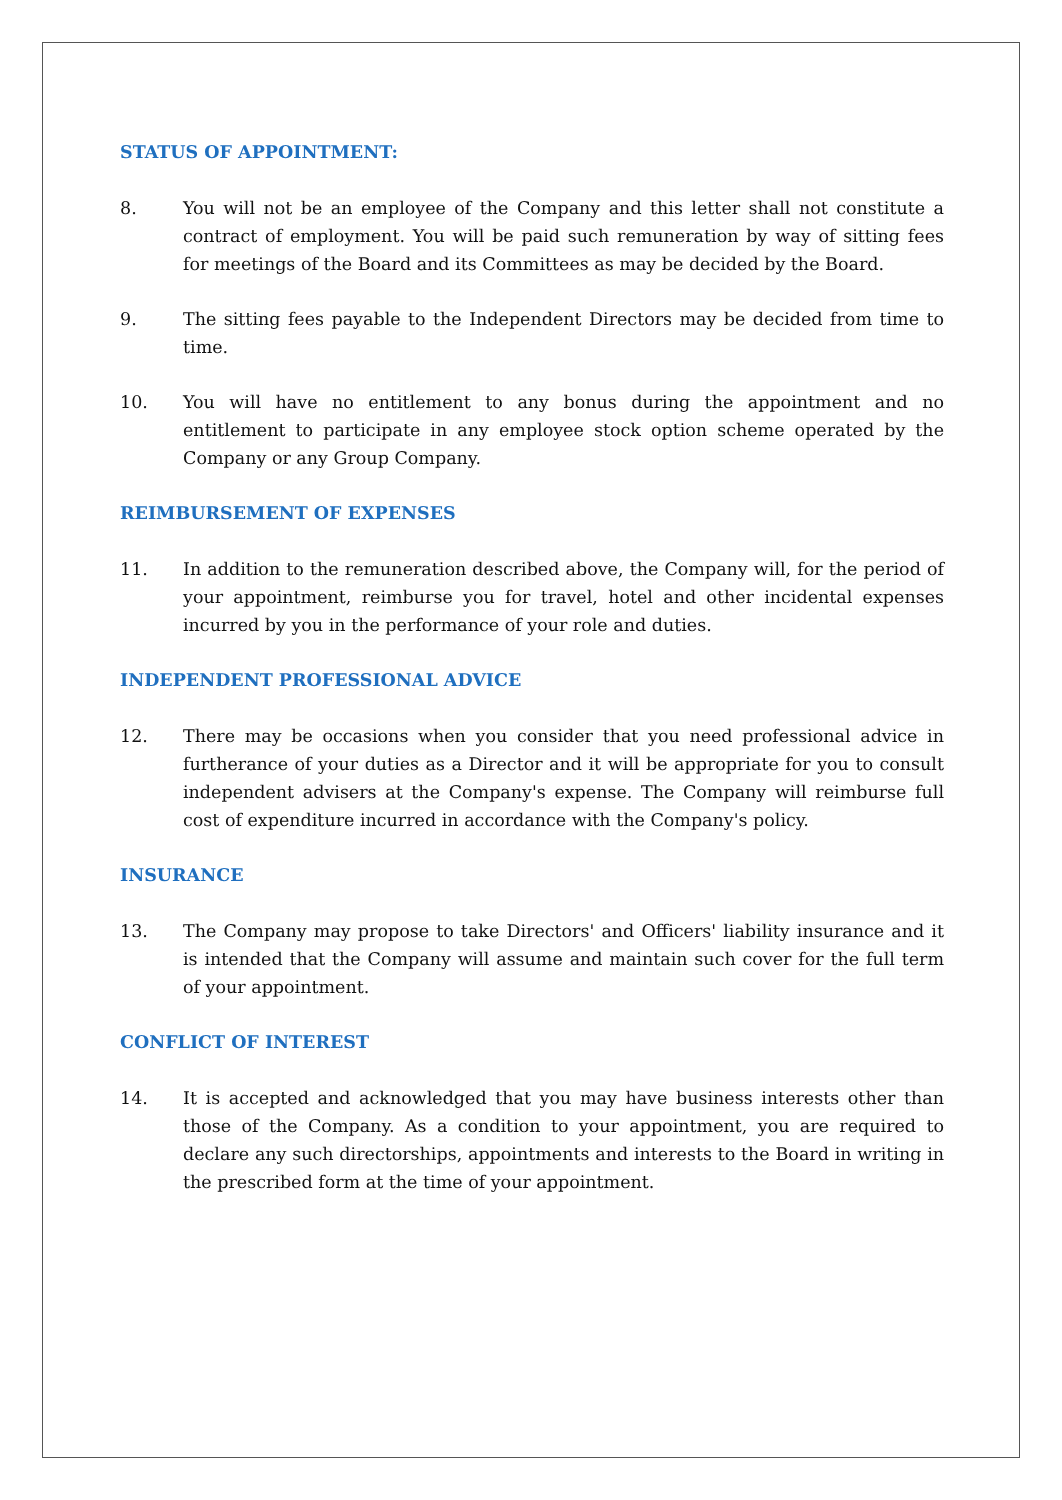STATUS OF APPOINTMENT:
8. You will not be an employee of the Company and this letter shall not constitute a contract of employment. You will be paid such remuneration by way of sitting fees for meetings of the Board and its Committees as may be decided by the Board.
9. The sitting fees payable to the Independent Directors may be decided from time to time.
10. You will have no entitlement to any bonus during the appointment and no entitlement to participate in any employee stock option scheme operated by the Company or any Group Company.
REIMBURSEMENT OF EXPENSES
11. In addition to the remuneration described above, the Company will, for the period of your appointment, reimburse you for travel, hotel and other incidental expenses incurred by you in the performance of your role and duties.
INDEPENDENT PROFESSIONAL ADVICE
12. There may be occasions when you consider that you need professional advice in furtherance of your duties as a Director and it will be appropriate for you to consult independent advisers at the Company's expense. The Company will reimburse full cost of expenditure incurred in accordance with the Company's policy.
INSURANCE
13. The Company may propose to take Directors' and Officers' liability insurance and it is intended that the Company will assume and maintain such cover for the full term of your appointment.
CONFLICT OF INTEREST
14. It is accepted and acknowledged that you may have business interests other than those of the Company. As a condition to your appointment, you are required to declare any such directorships, appointments and interests to the Board in writing in the prescribed form at the time of your appointment.